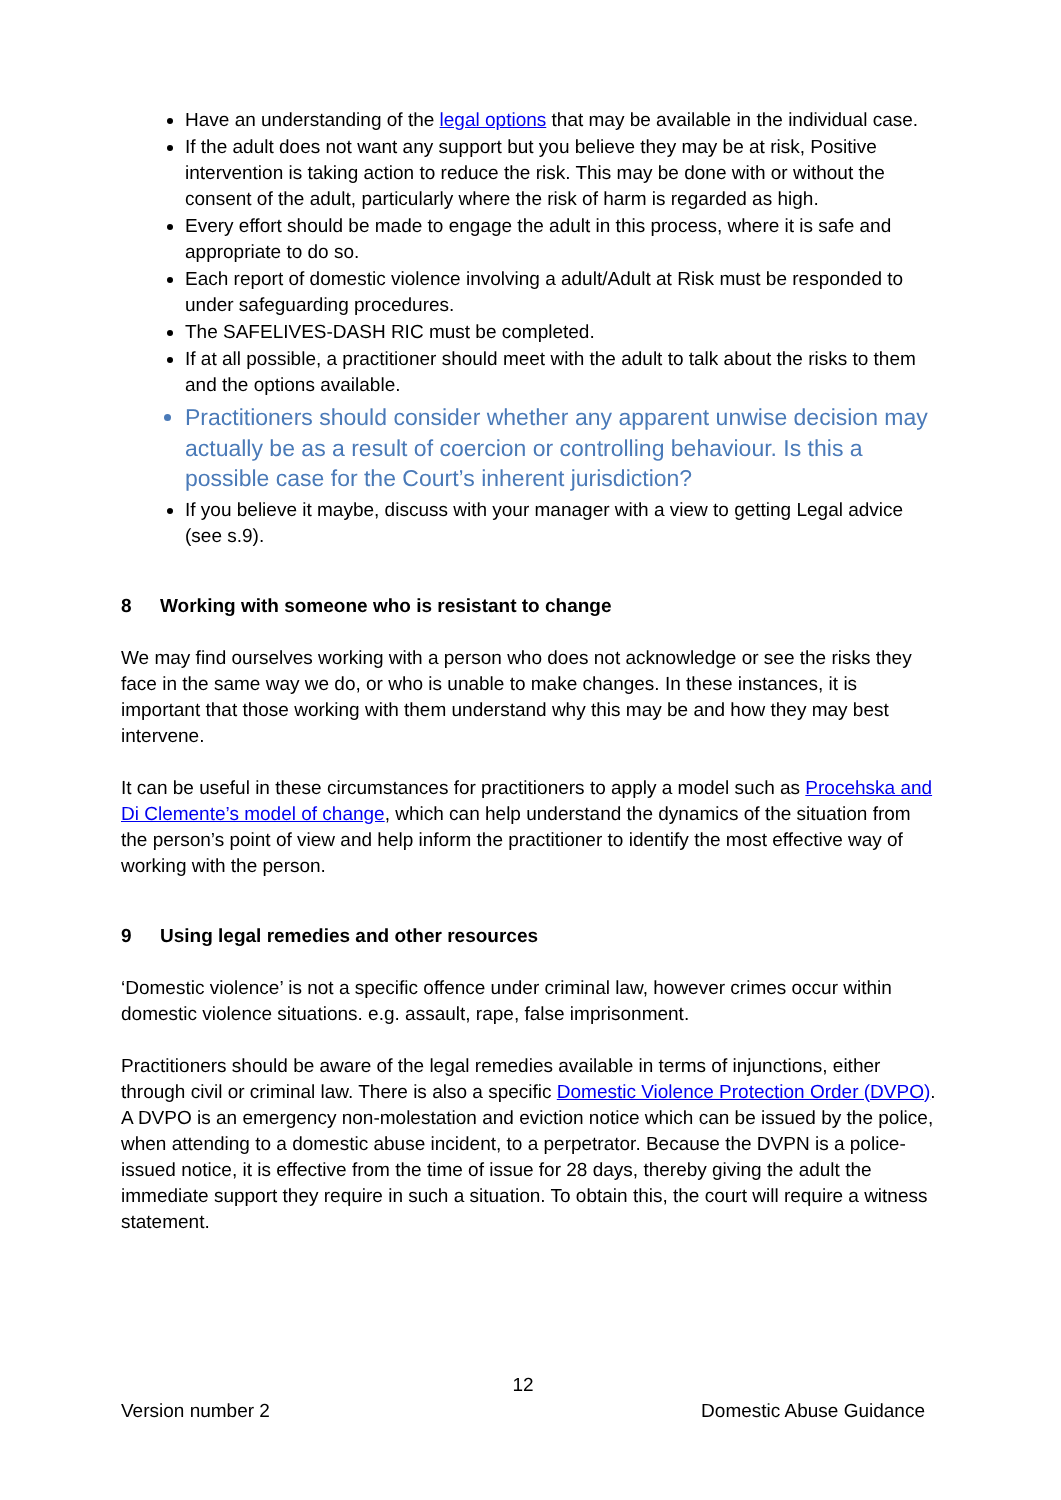Have an understanding of the legal options that may be available in the individual case.
If the adult does not want any support but you believe they may be at risk, Positive intervention is taking action to reduce the risk. This may be done with or without the consent of the adult, particularly where the risk of harm is regarded as high.
Every effort should be made to engage the adult in this process, where it is safe and appropriate to do so.
Each report of domestic violence involving a adult/Adult at Risk must be responded to under safeguarding procedures.
The SAFELIVES-DASH RIC must be completed.
If at all possible, a practitioner should meet with the adult to talk about the risks to them and the options available.
Practitioners should consider whether any apparent unwise decision may actually be as a result of coercion or controlling behaviour. Is this a possible case for the Court’s inherent jurisdiction?
If you believe it maybe, discuss with your manager with a view to getting Legal advice (see s.9).
8 Working with someone who is resistant to change
We may find ourselves working with a person who does not acknowledge or see the risks they face in the same way we do, or who is unable to make changes. In these instances, it is important that those working with them understand why this may be and how they may best intervene.
It can be useful in these circumstances for practitioners to apply a model such as Procehska and Di Clemente’s model of change, which can help understand the dynamics of the situation from the person’s point of view and help inform the practitioner to identify the most effective way of working with the person.
9 Using legal remedies and other resources
‘Domestic violence’ is not a specific offence under criminal law, however crimes occur within domestic violence situations. e.g. assault, rape, false imprisonment.
Practitioners should be aware of the legal remedies available in terms of injunctions, either through civil or criminal law. There is also a specific Domestic Violence Protection Order (DVPO). A DVPO is an emergency non-molestation and eviction notice which can be issued by the police, when attending to a domestic abuse incident, to a perpetrator. Because the DVPN is a police-issued notice, it is effective from the time of issue for 28 days, thereby giving the adult the immediate support they require in such a situation. To obtain this, the court will require a witness statement.
12
Version number 2 Domestic Abuse Guidance